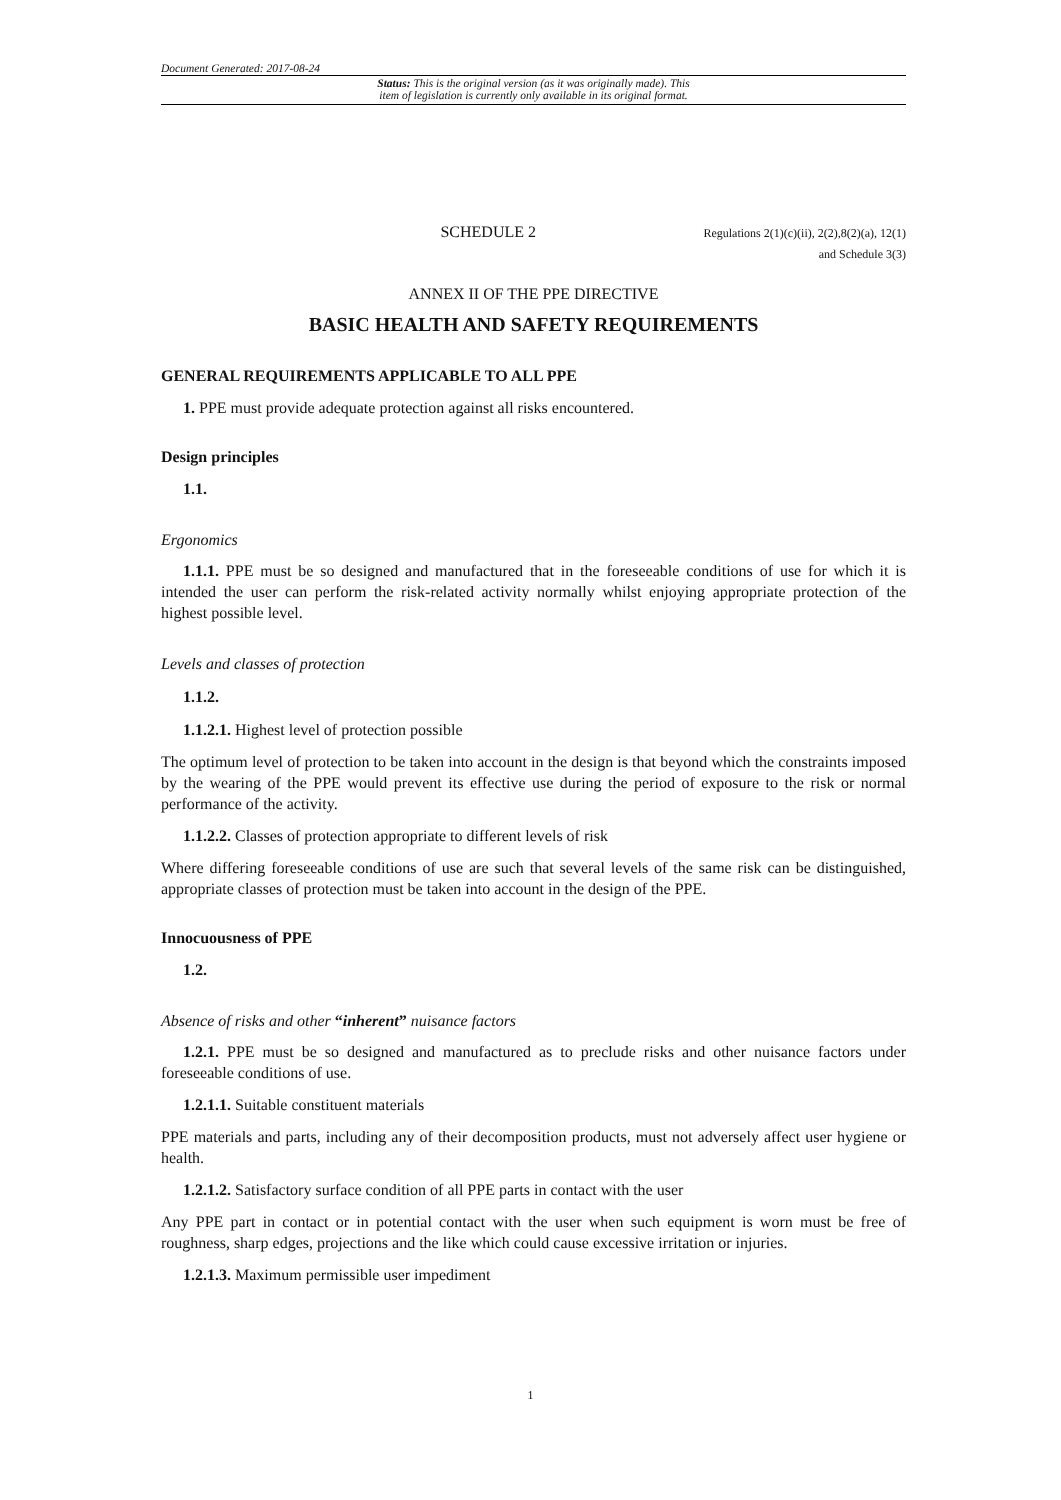Document Generated: 2017-08-24
Status: This is the original version (as it was originally made). This
item of legislation is currently only available in its original format.
SCHEDULE 2
Regulations 2(1)(c)(ii), 2(2),8(2)(a), 12(1)
and Schedule 3(3)
ANNEX II OF THE PPE DIRECTIVE
BASIC HEALTH AND SAFETY REQUIREMENTS
GENERAL REQUIREMENTS APPLICABLE TO ALL PPE
1. PPE must provide adequate protection against all risks encountered.
Design principles
1.1.
Ergonomics
1.1.1. PPE must be so designed and manufactured that in the foreseeable conditions of use for which it is intended the user can perform the risk-related activity normally whilst enjoying appropriate protection of the highest possible level.
Levels and classes of protection
1.1.2.
1.1.2.1. Highest level of protection possible
The optimum level of protection to be taken into account in the design is that beyond which the constraints imposed by the wearing of the PPE would prevent its effective use during the period of exposure to the risk or normal performance of the activity.
1.1.2.2. Classes of protection appropriate to different levels of risk
Where differing foreseeable conditions of use are such that several levels of the same risk can be distinguished, appropriate classes of protection must be taken into account in the design of the PPE.
Innocuousness of PPE
1.2.
Absence of risks and other “inherent” nuisance factors
1.2.1. PPE must be so designed and manufactured as to preclude risks and other nuisance factors under foreseeable conditions of use.
1.2.1.1. Suitable constituent materials
PPE materials and parts, including any of their decomposition products, must not adversely affect user hygiene or health.
1.2.1.2. Satisfactory surface condition of all PPE parts in contact with the user
Any PPE part in contact or in potential contact with the user when such equipment is worn must be free of roughness, sharp edges, projections and the like which could cause excessive irritation or injuries.
1.2.1.3. Maximum permissible user impediment
1